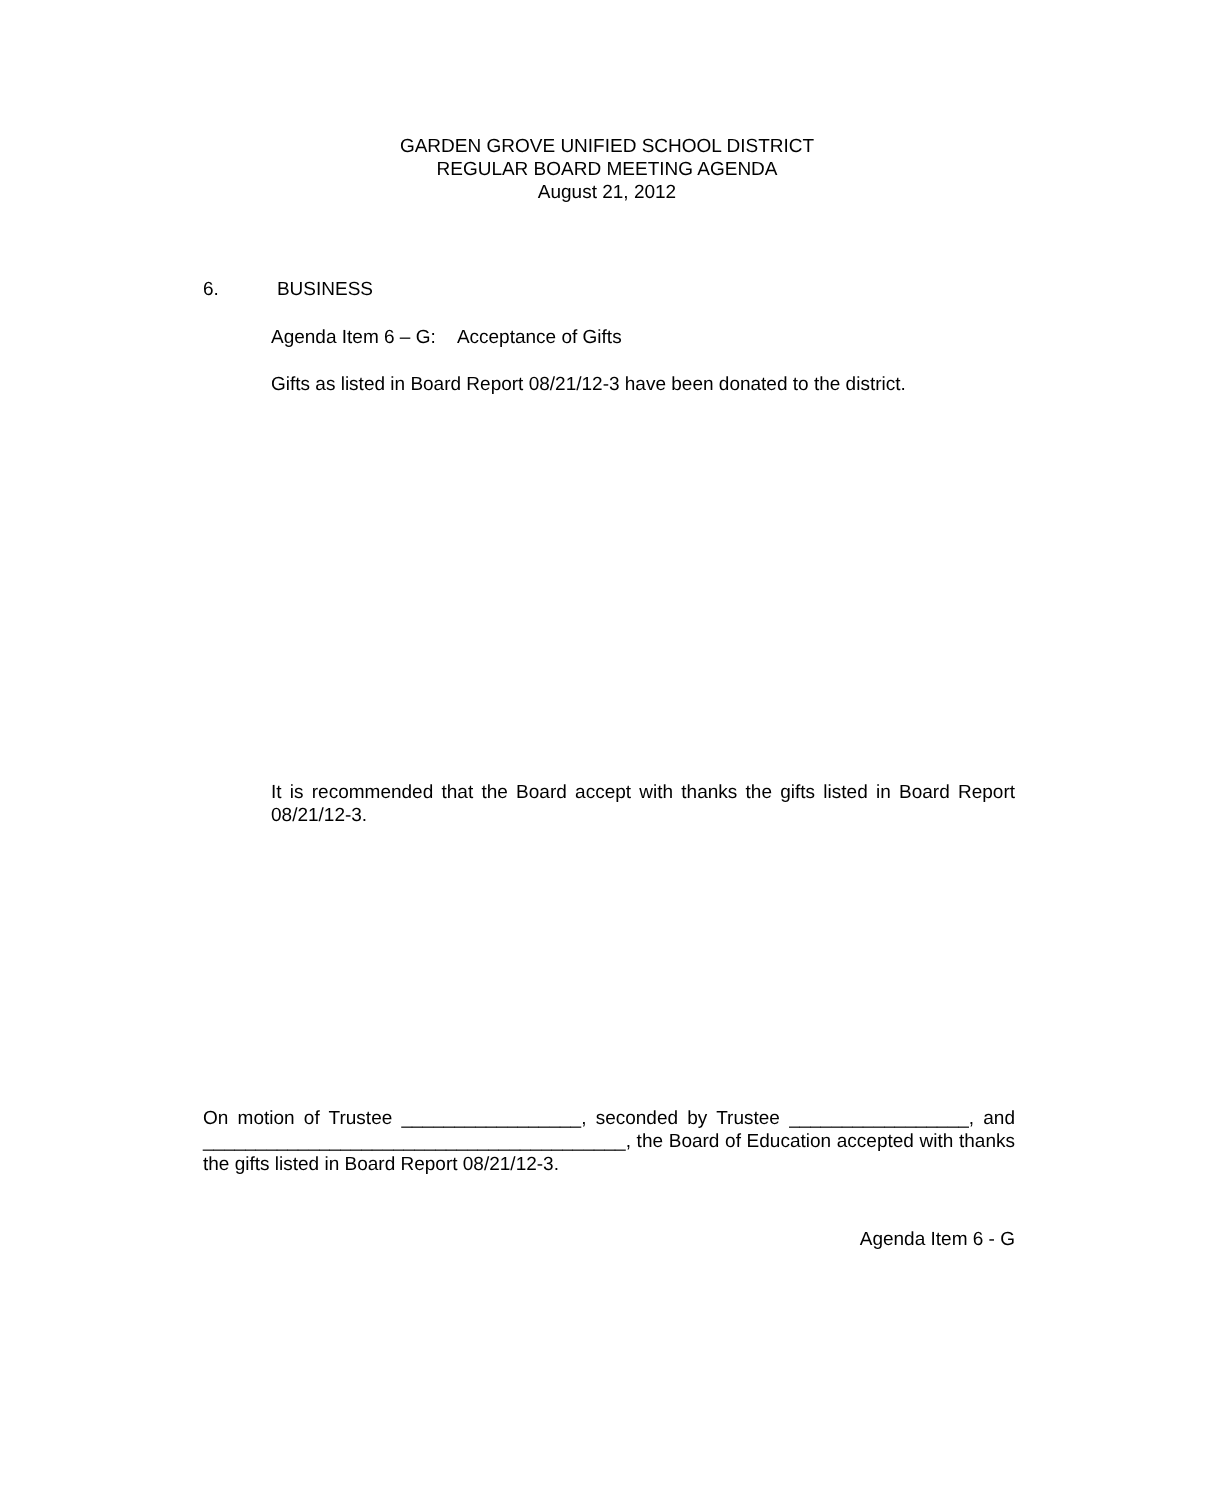GARDEN GROVE UNIFIED SCHOOL DISTRICT
REGULAR BOARD MEETING AGENDA
August 21, 2012
6. BUSINESS
Agenda Item 6 – G: Acceptance of Gifts
Gifts as listed in Board Report 08/21/12-3 have been donated to the district.
It is recommended that the Board accept with thanks the gifts listed in Board Report 08/21/12-3.
On motion of Trustee _________________, seconded by Trustee _________________, and ________________________________________, the Board of Education accepted with thanks the gifts listed in Board Report 08/21/12-3.
Agenda Item 6 - G